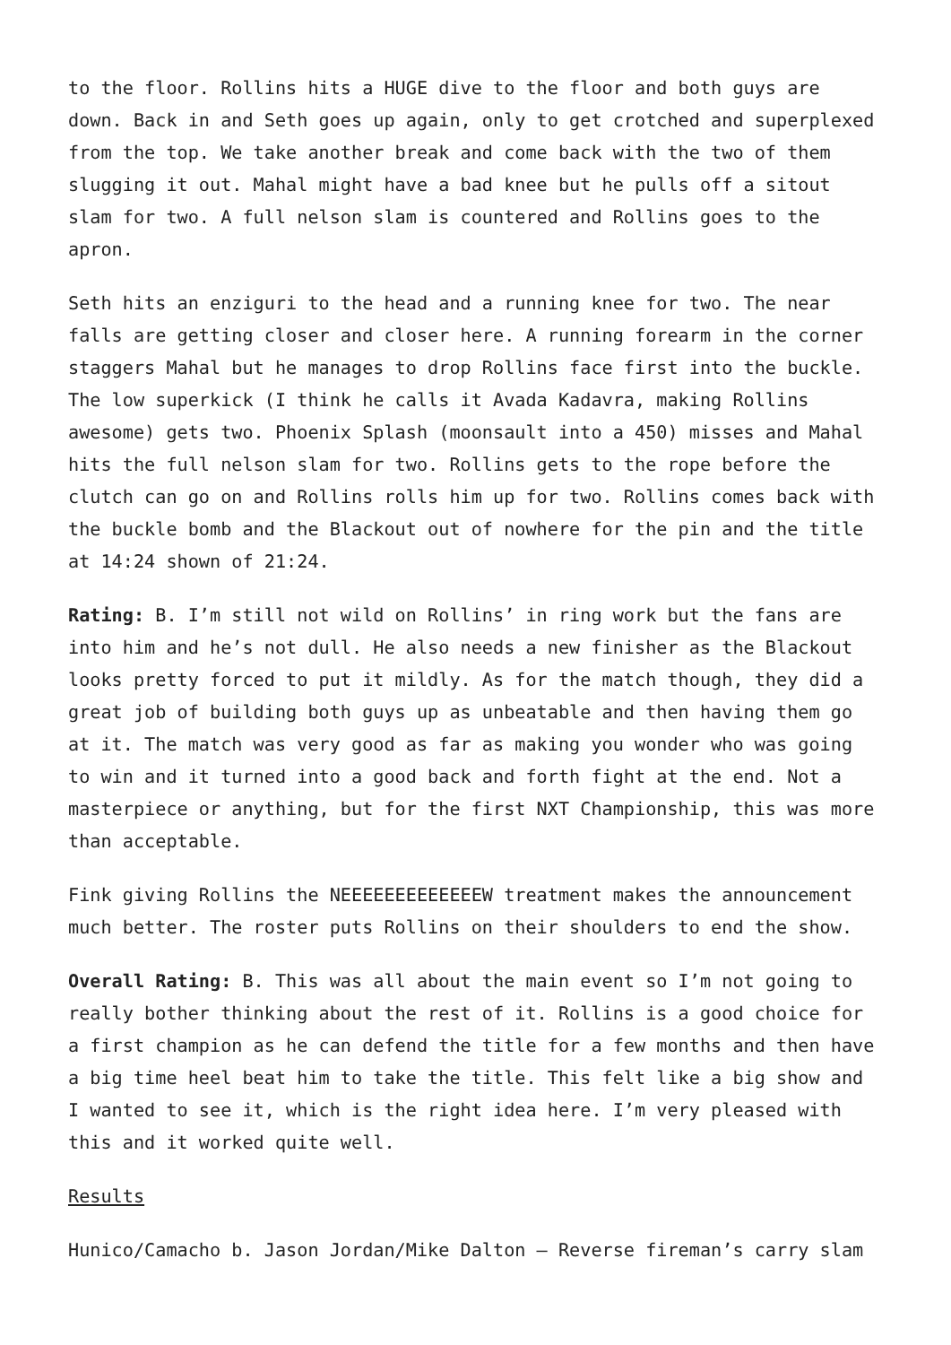to the floor. Rollins hits a HUGE dive to the floor and both guys are down. Back in and Seth goes up again, only to get crotched and superplexed from the top. We take another break and come back with the two of them slugging it out. Mahal might have a bad knee but he pulls off a sitout slam for two. A full nelson slam is countered and Rollins goes to the apron.
Seth hits an enziguri to the head and a running knee for two. The near falls are getting closer and closer here. A running forearm in the corner staggers Mahal but he manages to drop Rollins face first into the buckle. The low superkick (I think he calls it Avada Kadavra, making Rollins awesome) gets two. Phoenix Splash (moonsault into a 450) misses and Mahal hits the full nelson slam for two. Rollins gets to the rope before the clutch can go on and Rollins rolls him up for two. Rollins comes back with the buckle bomb and the Blackout out of nowhere for the pin and the title at 14:24 shown of 21:24.
Rating: B. I’m still not wild on Rollins’ in ring work but the fans are into him and he’s not dull. He also needs a new finisher as the Blackout looks pretty forced to put it mildly. As for the match though, they did a great job of building both guys up as unbeatable and then having them go at it. The match was very good as far as making you wonder who was going to win and it turned into a good back and forth fight at the end. Not a masterpiece or anything, but for the first NXT Championship, this was more than acceptable.
Fink giving Rollins the NEEEEEEEEEEEEEW treatment makes the announcement much better. The roster puts Rollins on their shoulders to end the show.
Overall Rating: B. This was all about the main event so I’m not going to really bother thinking about the rest of it. Rollins is a good choice for a first champion as he can defend the title for a few months and then have a big time heel beat him to take the title. This felt like a big show and I wanted to see it, which is the right idea here. I’m very pleased with this and it worked quite well.
Results
Hunico/Camacho b. Jason Jordan/Mike Dalton – Reverse fireman’s carry slam